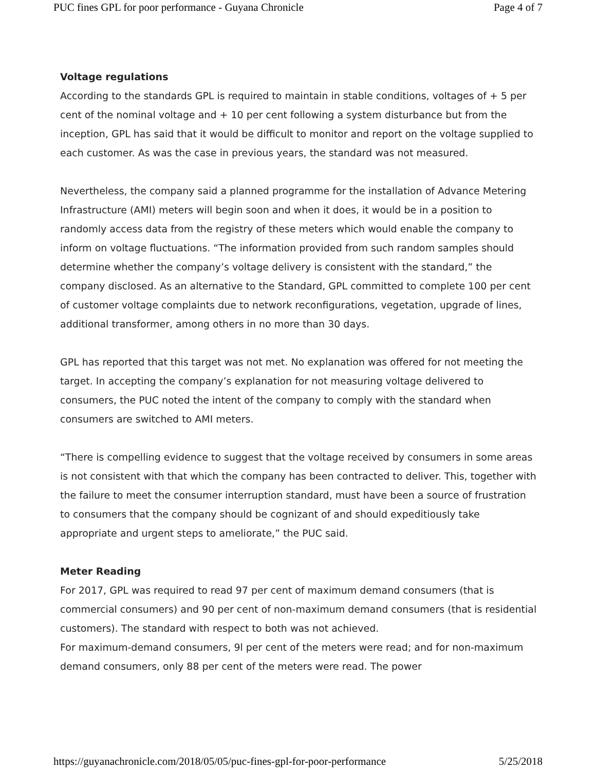PUC fines GPL for poor performance - Guyana Chronicle Page 4 of 7
Voltage regulations
According to the standards GPL is required to maintain in stable conditions, voltages of + 5 per cent of the nominal voltage and + 10 per cent following a system disturbance but from the inception, GPL has said that it would be difficult to monitor and report on the voltage supplied to each customer. As was the case in previous years, the standard was not measured.
Nevertheless, the company said a planned programme for the installation of Advance Metering Infrastructure (AMI) meters will begin soon and when it does, it would be in a position to randomly access data from the registry of these meters which would enable the company to inform on voltage fluctuations. “The information provided from such random samples should determine whether the company’s voltage delivery is consistent with the standard,” the company disclosed. As an alternative to the Standard, GPL committed to complete 100 per cent of customer voltage complaints due to network reconfigurations, vegetation, upgrade of lines, additional transformer, among others in no more than 30 days.
GPL has reported that this target was not met. No explanation was offered for not meeting the target. In accepting the company’s explanation for not measuring voltage delivered to consumers, the PUC noted the intent of the company to comply with the standard when consumers are switched to AMI meters.
“There is compelling evidence to suggest that the voltage received by consumers in some areas is not consistent with that which the company has been contracted to deliver. This, together with the failure to meet the consumer interruption standard, must have been a source of frustration to consumers that the company should be cognizant of and should expeditiously take appropriate and urgent steps to ameliorate,” the PUC said.
Meter Reading
For 2017, GPL was required to read 97 per cent of maximum demand consumers (that is commercial consumers) and 90 per cent of non-maximum demand consumers (that is residential customers). The standard with respect to both was not achieved.
For maximum-demand consumers, 9l per cent of the meters were read; and for non-maximum demand consumers, only 88 per cent of the meters were read. The power
https://guyanachronicle.com/2018/05/05/puc-fines-gpl-for-poor-performance 5/25/2018